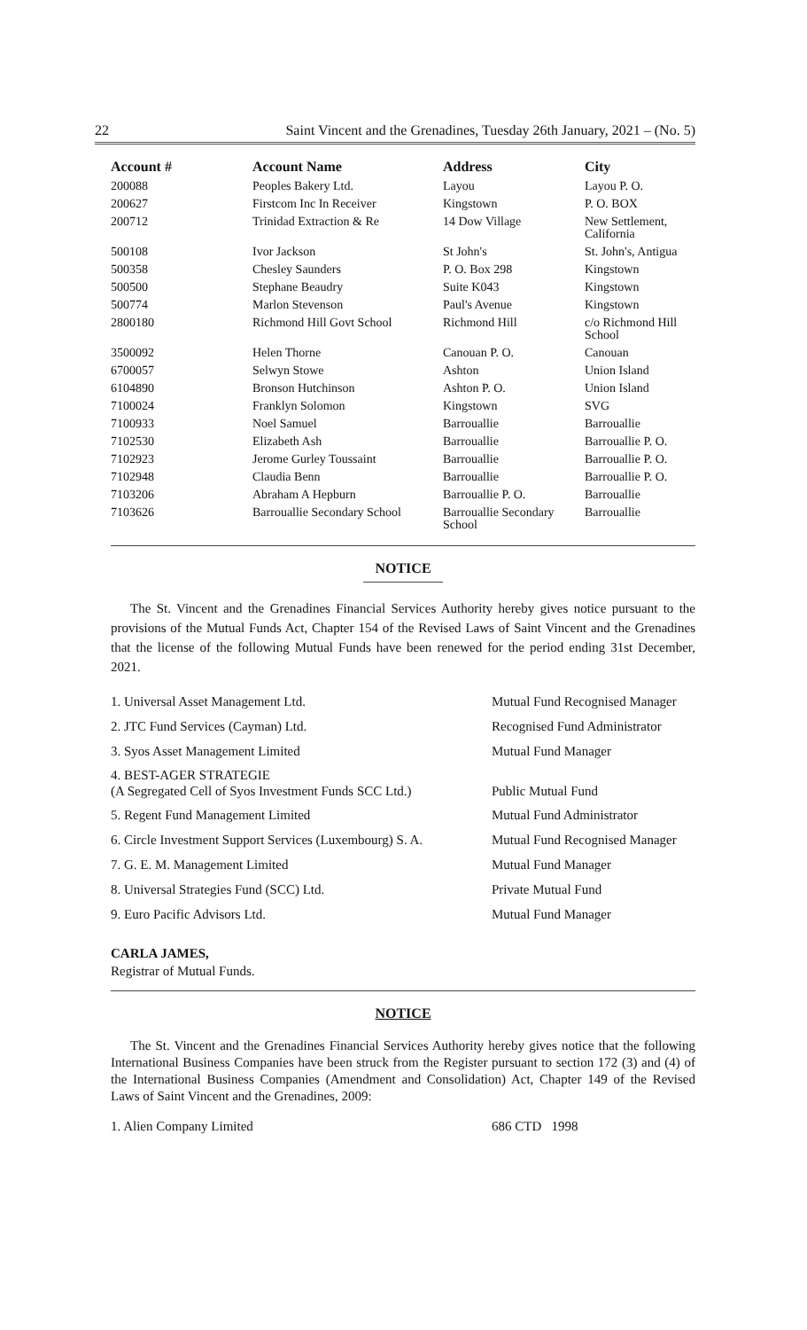22 Saint Vincent and the Grenadines, Tuesday 26th January, 2021 – (No. 5)
| Account # | Account Name | Address | City |
| --- | --- | --- | --- |
| 200088 | Peoples Bakery Ltd. | Layou | Layou P. O. |
| 200627 | Firstcom Inc In Receiver | Kingstown | P. O. BOX |
| 200712 | Trinidad Extraction & Re | 14 Dow Village | New Settlement, California |
| 500108 | Ivor Jackson | St John's | St. John's, Antigua |
| 500358 | Chesley Saunders | P. O. Box 298 | Kingstown |
| 500500 | Stephane Beaudry | Suite K043 | Kingstown |
| 500774 | Marlon Stevenson | Paul's Avenue | Kingstown |
| 2800180 | Richmond Hill Govt School | Richmond Hill | c/o Richmond Hill School |
| 3500092 | Helen Thorne | Canouan P. O. | Canouan |
| 6700057 | Selwyn Stowe | Ashton | Union Island |
| 6104890 | Bronson Hutchinson | Ashton P. O. | Union Island |
| 7100024 | Franklyn Solomon | Kingstown | SVG |
| 7100933 | Noel Samuel | Barrouallie | Barrouallie |
| 7102530 | Elizabeth Ash | Barrouallie | Barrouallie P. O. |
| 7102923 | Jerome Gurley Toussaint | Barrouallie | Barrouallie P. O. |
| 7102948 | Claudia Benn | Barrouallie | Barrouallie P. O. |
| 7103206 | Abraham A Hepburn | Barrouallie P. O. | Barrouallie |
| 7103626 | Barrouallie Secondary School | Barrouallie Secondary School | Barrouallie |
NOTICE
The St. Vincent and the Grenadines Financial Services Authority hereby gives notice pursuant to the provisions of the Mutual Funds Act, Chapter 154 of the Revised Laws of Saint Vincent and the Grenadines that the license of the following Mutual Funds have been renewed for the period ending 31st December, 2021.
1. Universal Asset Management Ltd. Mutual Fund Recognised Manager
2. JTC Fund Services (Cayman) Ltd. Recognised Fund Administrator
3. Syos Asset Management Limited Mutual Fund Manager
4. BEST-AGER STRATEGIE
(A Segregated Cell of Syos Investment Funds SCC Ltd.)
Public Mutual Fund
5. Regent Fund Management Limited Mutual Fund Administrator
6. Circle Investment Support Services (Luxembourg) S. A.
Mutual Fund Recognised Manager
7. G. E. M. Management Limited Mutual Fund Manager
8. Universal Strategies Fund (SCC) Ltd. Private Mutual Fund
9. Euro Pacific Advisors Ltd. Mutual Fund Manager
CARLA JAMES,
Registrar of Mutual Funds.
NOTICE
The St. Vincent and the Grenadines Financial Services Authority hereby gives notice that the following International Business Companies have been struck from the Register pursuant to section 172 (3) and (4) of the International Business Companies (Amendment and Consolidation) Act, Chapter 149 of the Revised Laws of Saint Vincent and the Grenadines, 2009:
1. Alien Company Limited 686 CTD 1998